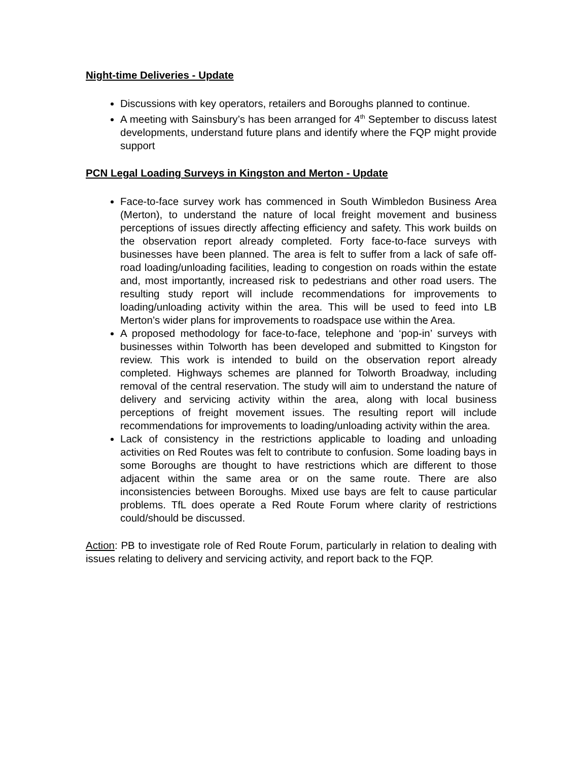Night-time Deliveries - Update
Discussions with key operators, retailers and Boroughs planned to continue.
A meeting with Sainsbury’s has been arranged for 4<sup>th</sup> September to discuss latest developments, understand future plans and identify where the FQP might provide support
PCN Legal Loading Surveys in Kingston and Merton - Update
Face-to-face survey work has commenced in South Wimbledon Business Area (Merton), to understand the nature of local freight movement and business perceptions of issues directly affecting efficiency and safety. This work builds on the observation report already completed. Forty face-to-face surveys with businesses have been planned. The area is felt to suffer from a lack of safe off-road loading/unloading facilities, leading to congestion on roads within the estate and, most importantly, increased risk to pedestrians and other road users. The resulting study report will include recommendations for improvements to loading/unloading activity within the area. This will be used to feed into LB Merton’s wider plans for improvements to roadspace use within the Area.
A proposed methodology for face-to-face, telephone and ‘pop-in’ surveys with businesses within Tolworth has been developed and submitted to Kingston for review. This work is intended to build on the observation report already completed. Highways schemes are planned for Tolworth Broadway, including removal of the central reservation. The study will aim to understand the nature of delivery and servicing activity within the area, along with local business perceptions of freight movement issues. The resulting report will include recommendations for improvements to loading/unloading activity within the area.
Lack of consistency in the restrictions applicable to loading and unloading activities on Red Routes was felt to contribute to confusion. Some loading bays in some Boroughs are thought to have restrictions which are different to those adjacent within the same area or on the same route. There are also inconsistencies between Boroughs. Mixed use bays are felt to cause particular problems. TfL does operate a Red Route Forum where clarity of restrictions could/should be discussed.
Action: PB to investigate role of Red Route Forum, particularly in relation to dealing with issues relating to delivery and servicing activity, and report back to the FQP.